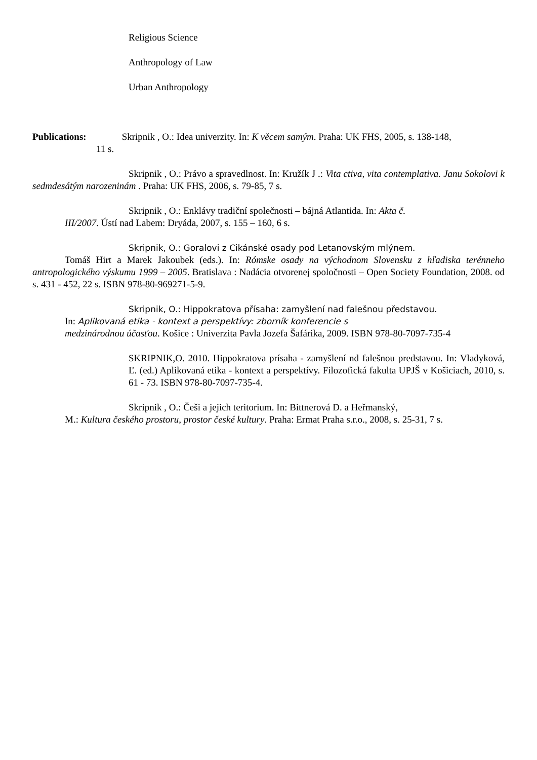Religious Science
Anthropology of Law
Urban Anthropology
Publications: Skripnik , O.: Idea univerzity. In: K věcem samým. Praha: UK FHS, 2005, s. 138-148,
11 s.
Skripnik , O.: Právo a spravedlnost. In: Kružík J .: Vita ctiva, vita contemplativa. Janu Sokolovi k sedmdesátým narozeninám . Praha: UK FHS, 2006, s. 79-85, 7 s.
Skripnik , O.: Enklávy tradiční společnosti – bájná Atlantida. In: Akta č.
III/2007. Ústí nad Labem: Dryáda, 2007, s. 155 – 160, 6 s.
Skripnik, O.: Goralovi z Cikánské osady pod Letanovským mlýnem.
Tomáš Hirt a Marek Jakoubek (eds.). In: Rómske osady na východnom Slovensku z hľadiska terénneho antropologického výskumu 1999 – 2005. Bratislava : Nadácia otvorenej spoločnosti – Open Society Foundation, 2008. od s. 431 - 452, 22 s. ISBN 978-80-969271-5-9.
Skripnik, O.: Hippokratova přísaha: zamyšlení nad falešnou představou.
In: Aplikovaná etika - kontext a perspektívy: zborník konferencie s
medzinárodnou účasťou. Košice : Univerzita Pavla Jozefa Šafárika, 2009. ISBN 978-80-7097-735-4
SKRIPNIK,O. 2010. Hippokratova prísaha - zamyšlení nd falešnou predstavou. In: Vladyková, Ľ. (ed.) Aplikovaná etika - kontext a perspektívy. Filozofická fakulta UPJŠ v Košiciach, 2010, s. 61 - 73. ISBN 978-80-7097-735-4.
Skripnik , O.: Češi a jejich teritorium. In: Bittnerová D. a Heřmanský,
M.: Kultura českého prostoru, prostor české kultury. Praha: Ermat Praha s.r.o., 2008, s. 25-31, 7 s.